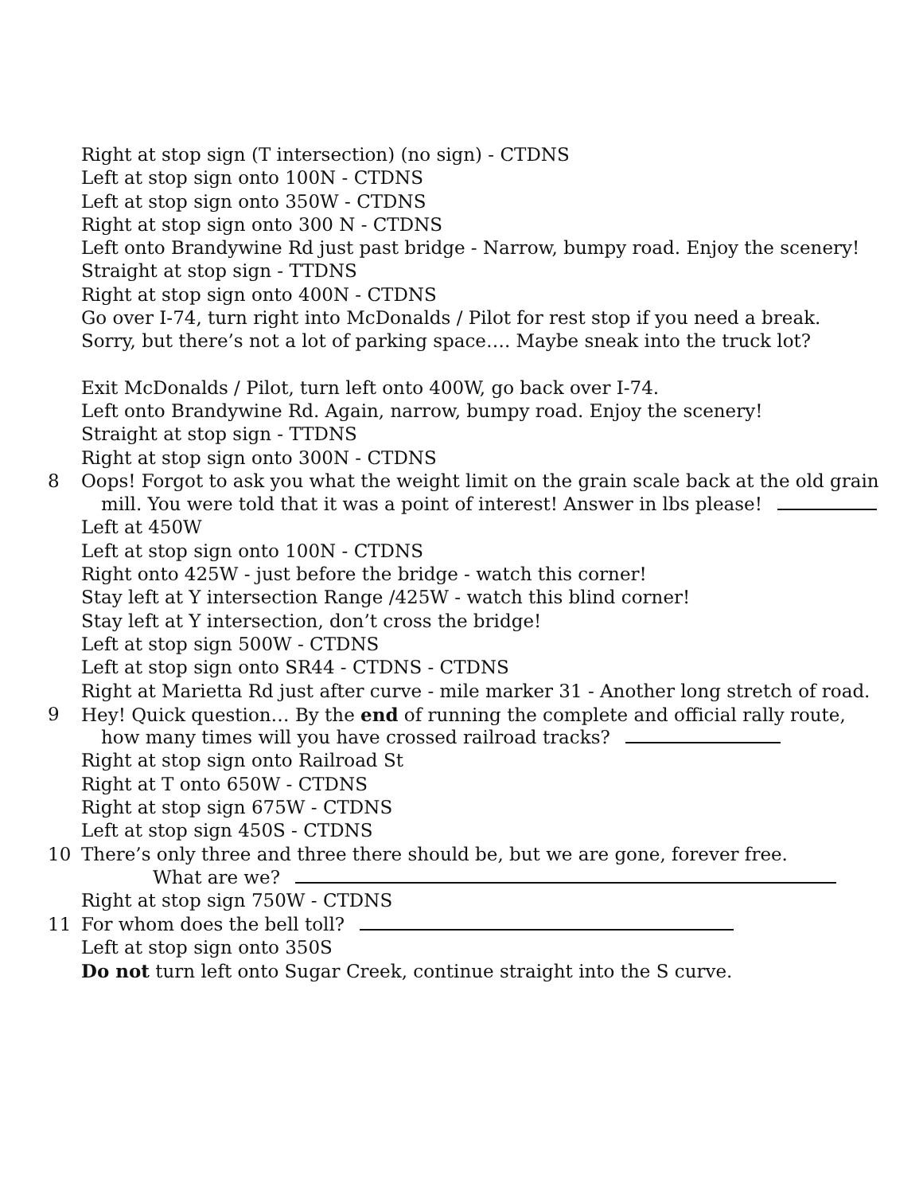Right at stop sign (T intersection) (no sign) - CTDNS
Left at stop sign onto 100N - CTDNS
Left at stop sign onto 350W - CTDNS
Right at stop sign onto 300 N - CTDNS
Left onto Brandywine Rd just past bridge - Narrow, bumpy road. Enjoy the scenery!
Straight at stop sign - TTDNS
Right at stop sign onto 400N - CTDNS
Go over I-74, turn right into McDonalds / Pilot for rest stop if you need a break.
Sorry, but there’s not a lot of parking space…. Maybe sneak into the truck lot?
Exit McDonalds / Pilot, turn left onto 400W, go back over I-74.
Left onto Brandywine Rd. Again, narrow, bumpy road. Enjoy the scenery!
Straight at stop sign - TTDNS
Right at stop sign onto 300N - CTDNS
8 Oops! Forgot to ask you what the weight limit on the grain scale back at the old grain
mill. You were told that it was a point of interest! Answer in lbs please!
Left at 450W
Left at stop sign onto 100N - CTDNS
Right onto 425W - just before the bridge - watch this corner!
Stay left at Y intersection Range /425W - watch this blind corner!
Stay left at Y intersection, don’t cross the bridge!
Left at stop sign 500W - CTDNS
Left at stop sign onto SR44 - CTDNS - CTDNS
Right at Marietta Rd just after curve - mile marker 31 - Another long stretch of road.
9 Hey! Quick question… By the end of running the complete and official rally route,
how many times will you have crossed railroad tracks?
Right at stop sign onto Railroad St
Right at T onto 650W - CTDNS
Right at stop sign 675W - CTDNS
Left at stop sign 450S - CTDNS
10 There’s only three and three there should be, but we are gone, forever free.
What are we?
Right at stop sign 750W - CTDNS
11 For whom does the bell toll?
Left at stop sign onto 350S
Do not turn left onto Sugar Creek, continue straight into the S curve.